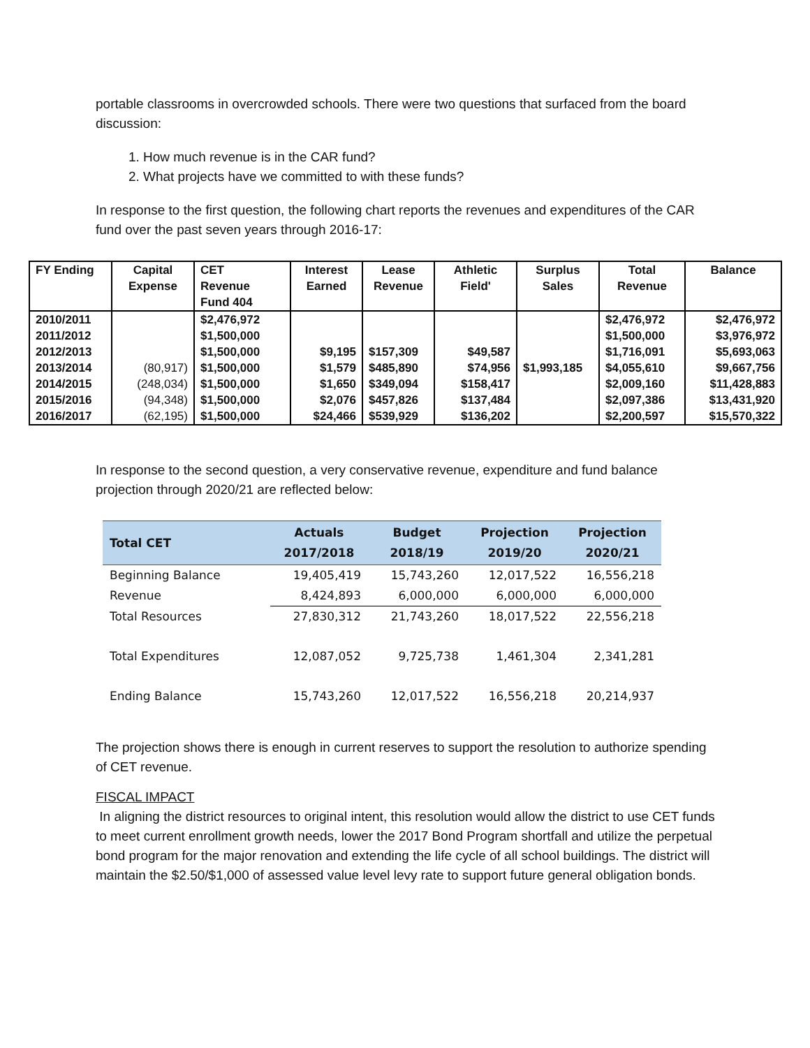portable classrooms in overcrowded schools. There were two questions that surfaced from the board discussion:
1. How much revenue is in the CAR fund?
2. What projects have we committed to with these funds?
In response to the first question, the following chart reports the revenues and expenditures of the CAR fund over the past seven years through 2016-17:
| FY Ending | Capital Expense | CET Revenue Fund 404 | Interest Earned | Lease Revenue | Athletic Field' | Surplus Sales | Total Revenue | Balance |
| --- | --- | --- | --- | --- | --- | --- | --- | --- |
| 2010/2011 | | $2,476,972 | | | | | $2,476,972 | $2,476,972 |
| 2011/2012 | | $1,500,000 | | | | | $1,500,000 | $3,976,972 |
| 2012/2013 | | $1,500,000 | $9,195 | $157,309 | $49,587 | | $1,716,091 | $5,693,063 |
| 2013/2014 | (80,917) | $1,500,000 | $1,579 | $485,890 | $74,956 | $1,993,185 | $4,055,610 | $9,667,756 |
| 2014/2015 | (248,034) | $1,500,000 | $1,650 | $349,094 | $158,417 | | $2,009,160 | $11,428,883 |
| 2015/2016 | (94,348) | $1,500,000 | $2,076 | $457,826 | $137,484 | | $2,097,386 | $13,431,920 |
| 2016/2017 | (62,195) | $1,500,000 | $24,466 | $539,929 | $136,202 | | $2,200,597 | $15,570,322 |
In response to the second question, a very conservative revenue, expenditure and fund balance projection through 2020/21 are reflected below:
| Total CET | Actuals 2017/2018 | Budget 2018/19 | Projection 2019/20 | Projection 2020/21 |
| --- | --- | --- | --- | --- |
| Beginning Balance | 19,405,419 | 15,743,260 | 12,017,522 | 16,556,218 |
| Revenue | 8,424,893 | 6,000,000 | 6,000,000 | 6,000,000 |
| Total Resources | 27,830,312 | 21,743,260 | 18,017,522 | 22,556,218 |
| Total Expenditures | 12,087,052 | 9,725,738 | 1,461,304 | 2,341,281 |
| Ending Balance | 15,743,260 | 12,017,522 | 16,556,218 | 20,214,937 |
The projection shows there is enough in current reserves to support the resolution to authorize spending of CET revenue.
FISCAL IMPACT
In aligning the district resources to original intent, this resolution would allow the district to use CET funds to meet current enrollment growth needs, lower the 2017 Bond Program shortfall and utilize the perpetual bond program for the major renovation and extending the life cycle of all school buildings. The district will maintain the $2.50/$1,000 of assessed value level levy rate to support future general obligation bonds.